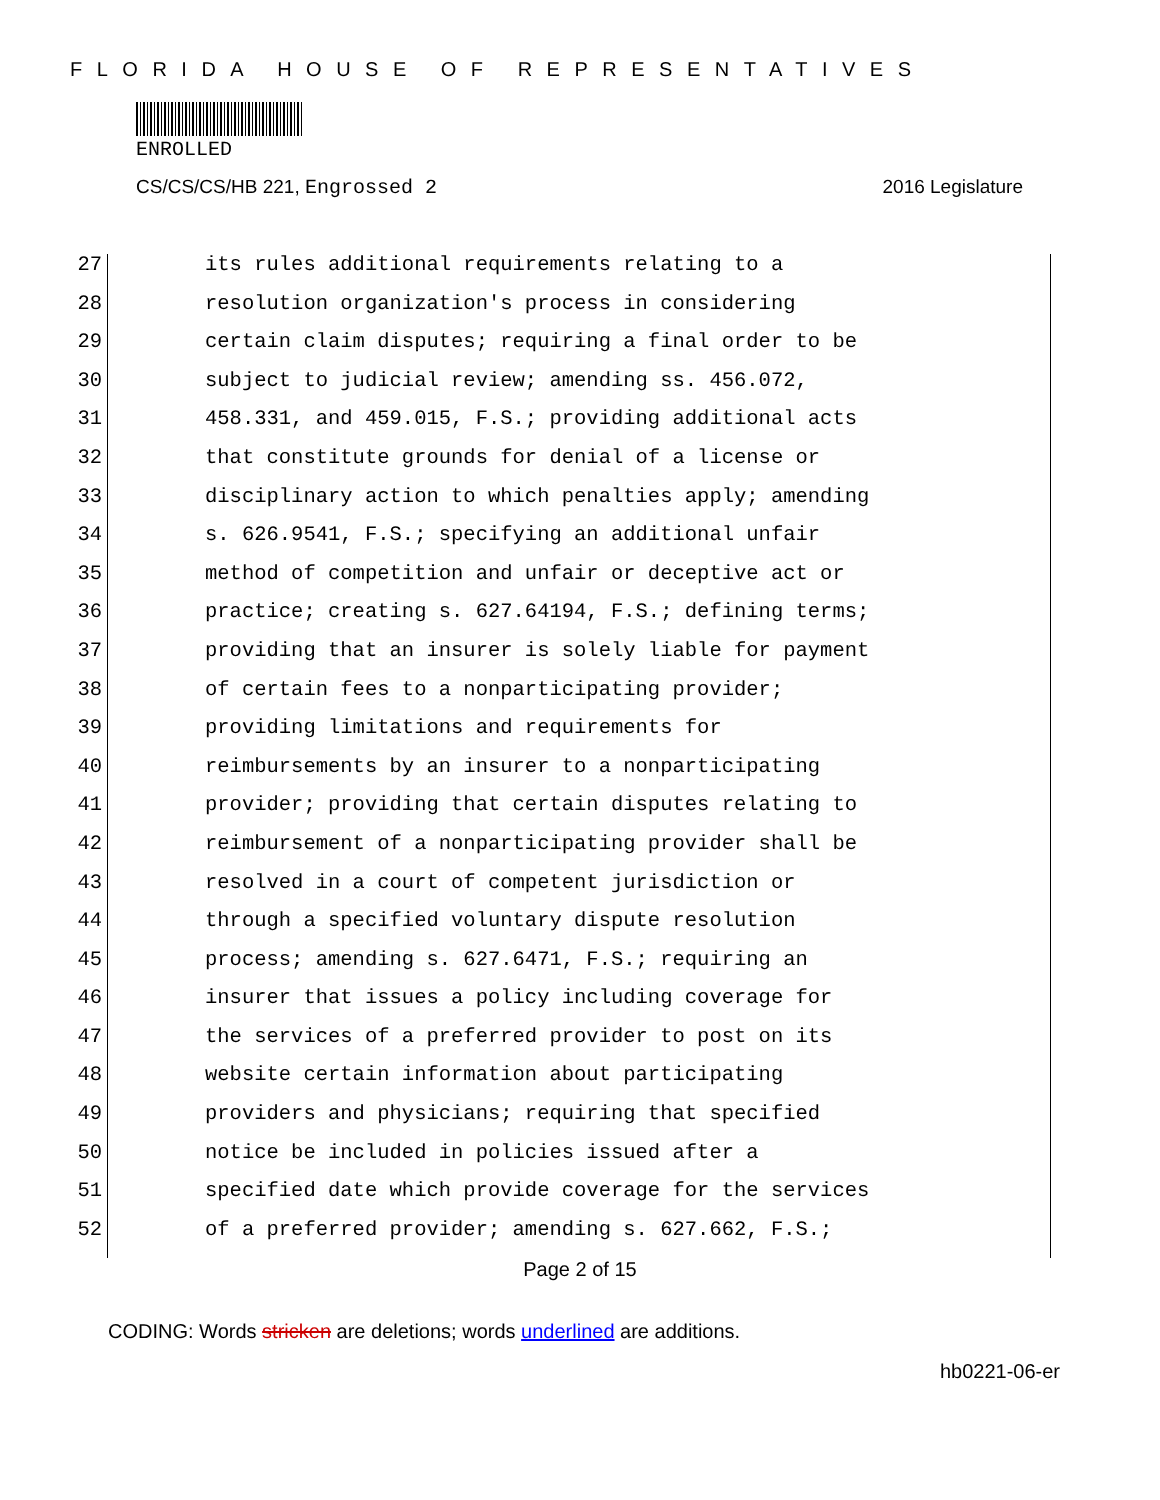FLORIDA HOUSE OF REPRESENTATIVES
ENROLLED
CS/CS/CS/HB 221, Engrossed 2 2016 Legislature
27 its rules additional requirements relating to a
28 resolution organization's process in considering
29 certain claim disputes; requiring a final order to be
30 subject to judicial review; amending ss. 456.072,
31 458.331, and 459.015, F.S.; providing additional acts
32 that constitute grounds for denial of a license or
33 disciplinary action to which penalties apply; amending
34 s. 626.9541, F.S.; specifying an additional unfair
35 method of competition and unfair or deceptive act or
36 practice; creating s. 627.64194, F.S.; defining terms;
37 providing that an insurer is solely liable for payment
38 of certain fees to a nonparticipating provider;
39 providing limitations and requirements for
40 reimbursements by an insurer to a nonparticipating
41 provider; providing that certain disputes relating to
42 reimbursement of a nonparticipating provider shall be
43 resolved in a court of competent jurisdiction or
44 through a specified voluntary dispute resolution
45 process; amending s. 627.6471, F.S.; requiring an
46 insurer that issues a policy including coverage for
47 the services of a preferred provider to post on its
48 website certain information about participating
49 providers and physicians; requiring that specified
50 notice be included in policies issued after a
51 specified date which provide coverage for the services
52 of a preferred provider; amending s. 627.662, F.S.;
Page 2 of 15
CODING: Words stricken are deletions; words underlined are additions.
hb0221-06-er